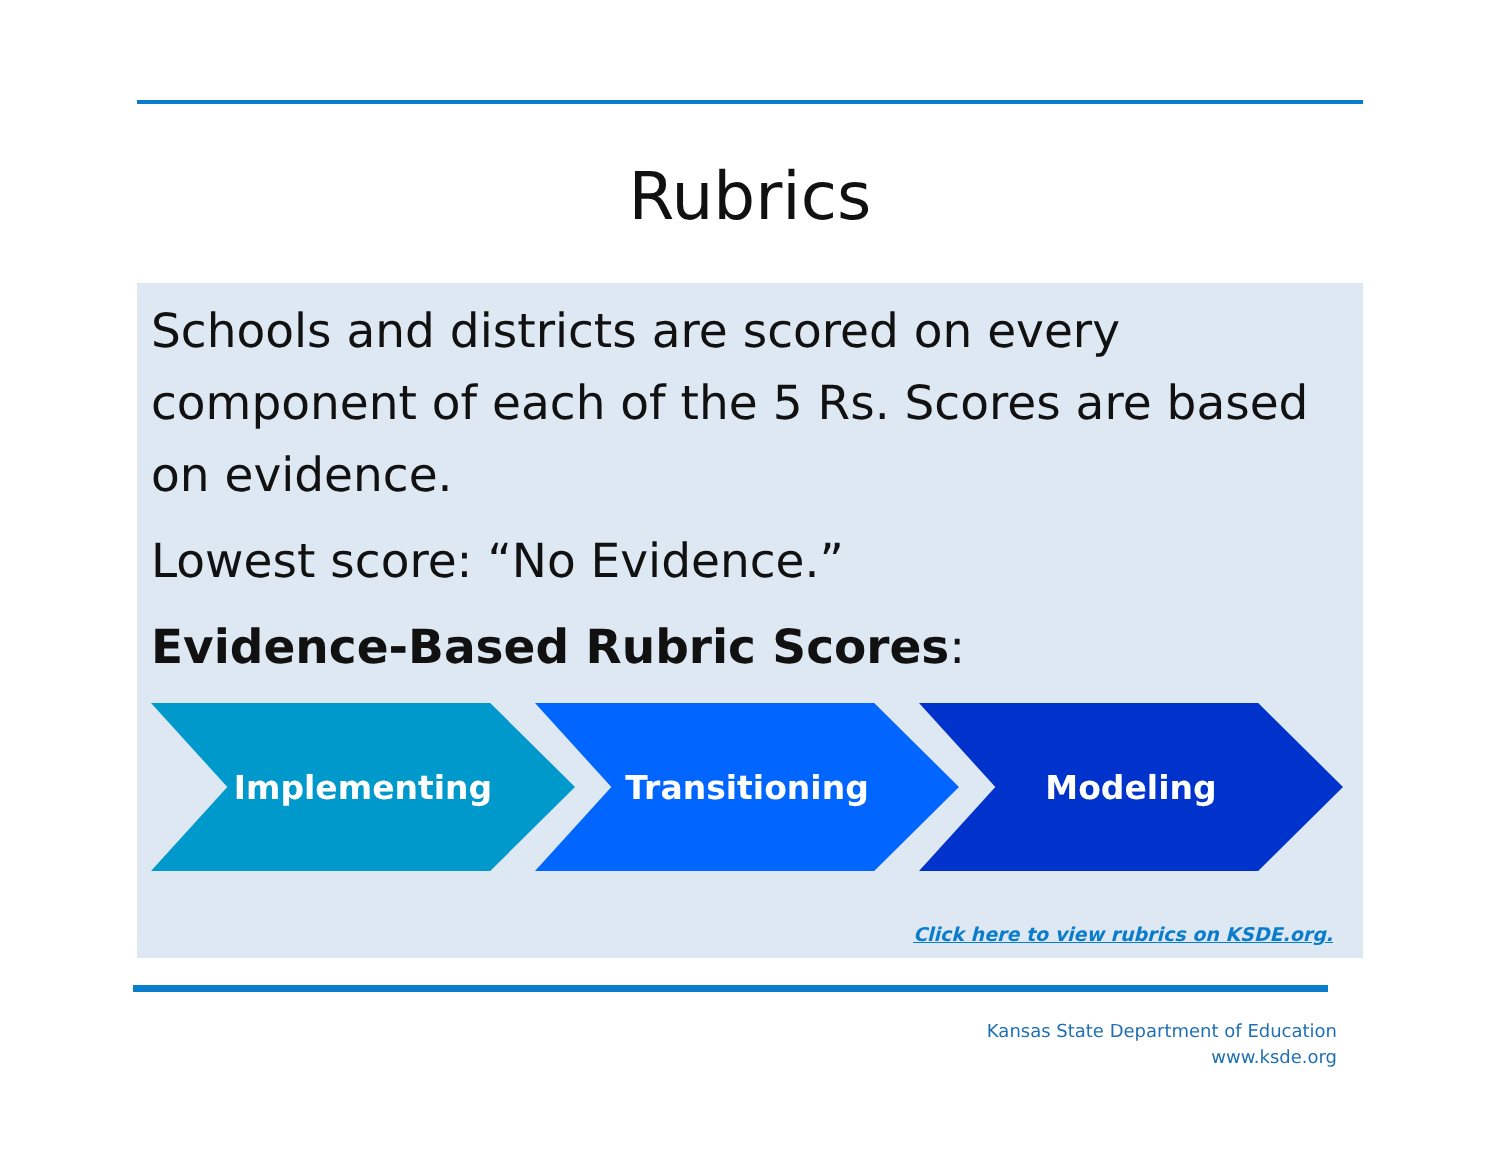Rubrics
Schools and districts are scored on every component of each of the 5 Rs. Scores are based on evidence.
Lowest score: “No Evidence.”
Evidence-Based Rubric Scores:
Implementing Transitioning Modeling
Click here to view rubrics on KSDE.org.
Kansas State Department of Education
www.ksde.org